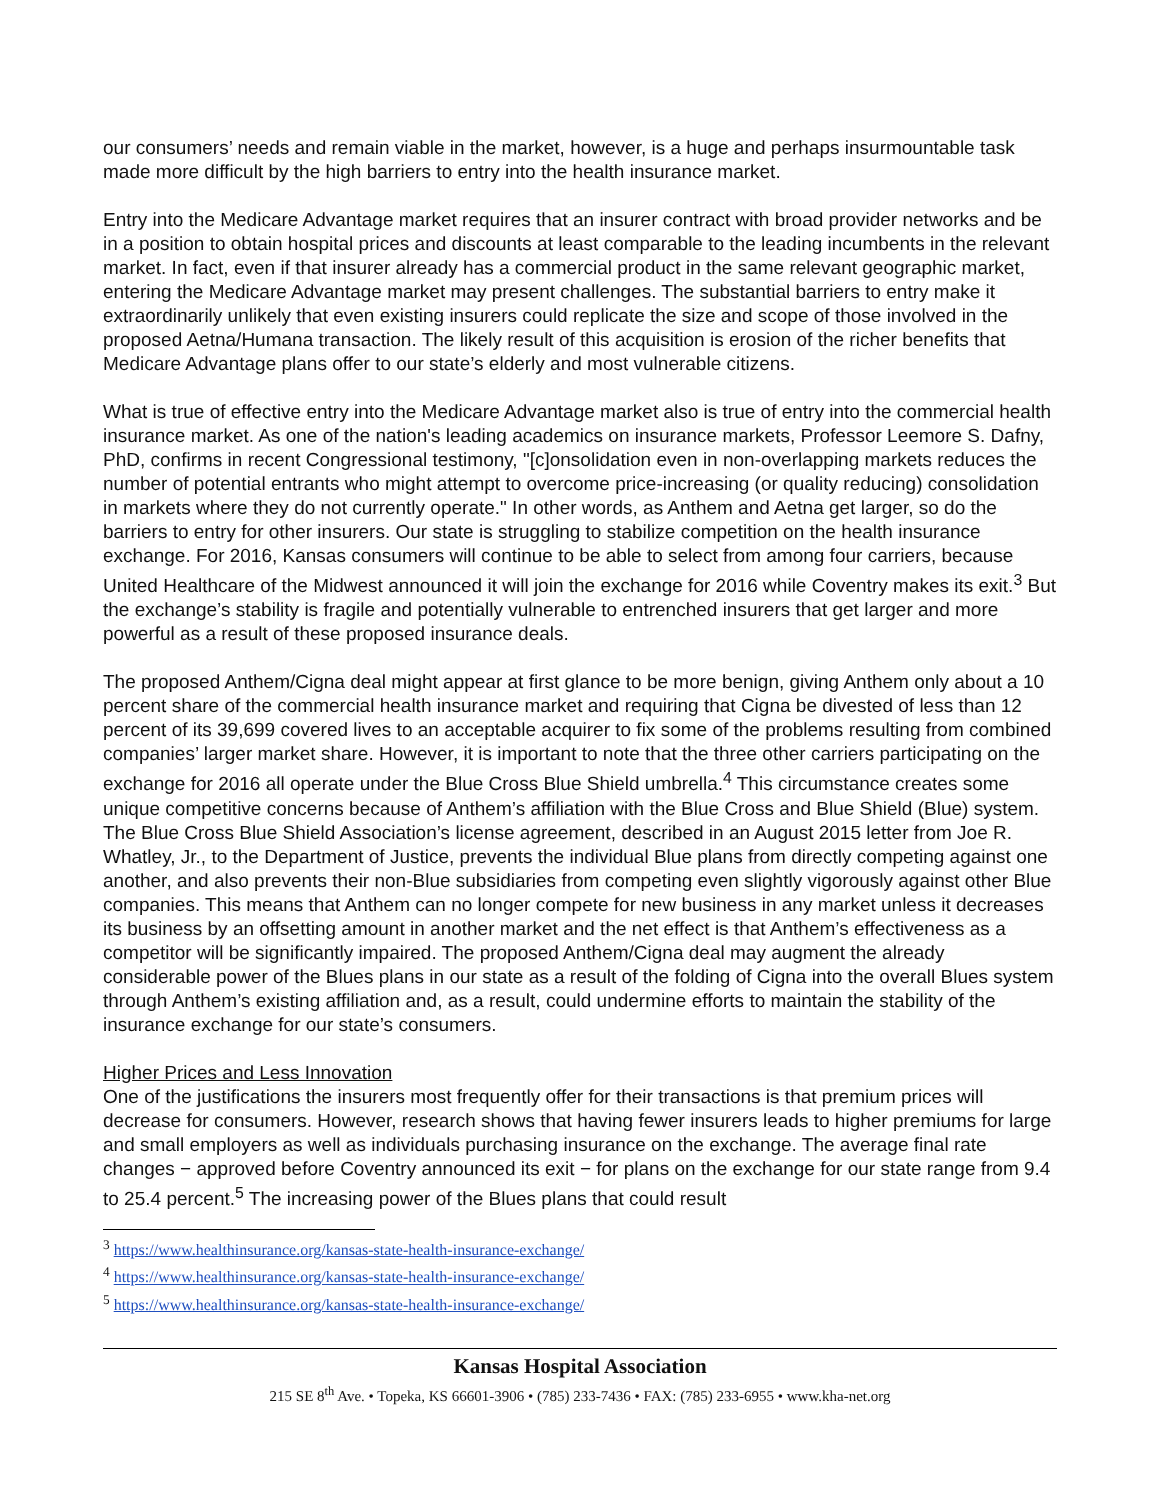our consumers’ needs and remain viable in the market, however, is a huge and perhaps insurmountable task made more difficult by the high barriers to entry into the health insurance market.
Entry into the Medicare Advantage market requires that an insurer contract with broad provider networks and be in a position to obtain hospital prices and discounts at least comparable to the leading incumbents in the relevant market. In fact, even if that insurer already has a commercial product in the same relevant geographic market, entering the Medicare Advantage market may present challenges. The substantial barriers to entry make it extraordinarily unlikely that even existing insurers could replicate the size and scope of those involved in the proposed Aetna/Humana transaction. The likely result of this acquisition is erosion of the richer benefits that Medicare Advantage plans offer to our state’s elderly and most vulnerable citizens.
What is true of effective entry into the Medicare Advantage market also is true of entry into the commercial health insurance market. As one of the nation's leading academics on insurance markets, Professor Leemore S. Dafny, PhD, confirms in recent Congressional testimony, "[c]onsolidation even in non-overlapping markets reduces the number of potential entrants who might attempt to overcome price-increasing (or quality reducing) consolidation in markets where they do not currently operate." In other words, as Anthem and Aetna get larger, so do the barriers to entry for other insurers. Our state is struggling to stabilize competition on the health insurance exchange. For 2016, Kansas consumers will continue to be able to select from among four carriers, because United Healthcare of the Midwest announced it will join the exchange for 2016 while Coventry makes its exit.<sup>3</sup> But the exchange’s stability is fragile and potentially vulnerable to entrenched insurers that get larger and more powerful as a result of these proposed insurance deals.
The proposed Anthem/Cigna deal might appear at first glance to be more benign, giving Anthem only about a 10 percent share of the commercial health insurance market and requiring that Cigna be divested of less than 12 percent of its 39,699 covered lives to an acceptable acquirer to fix some of the problems resulting from combined companies’ larger market share. However, it is important to note that the three other carriers participating on the exchange for 2016 all operate under the Blue Cross Blue Shield umbrella.<sup>4</sup> This circumstance creates some unique competitive concerns because of Anthem’s affiliation with the Blue Cross and Blue Shield (Blue) system. The Blue Cross Blue Shield Association’s license agreement, described in an August 2015 letter from Joe R. Whatley, Jr., to the Department of Justice, prevents the individual Blue plans from directly competing against one another, and also prevents their non-Blue subsidiaries from competing even slightly vigorously against other Blue companies. This means that Anthem can no longer compete for new business in any market unless it decreases its business by an offsetting amount in another market and the net effect is that Anthem’s effectiveness as a competitor will be significantly impaired. The proposed Anthem/Cigna deal may augment the already considerable power of the Blues plans in our state as a result of the folding of Cigna into the overall Blues system through Anthem’s existing affiliation and, as a result, could undermine efforts to maintain the stability of the insurance exchange for our state’s consumers.
Higher Prices and Less Innovation
One of the justifications the insurers most frequently offer for their transactions is that premium prices will decrease for consumers. However, research shows that having fewer insurers leads to higher premiums for large and small employers as well as individuals purchasing insurance on the exchange. The average final rate changes − approved before Coventry announced its exit − for plans on the exchange for our state range from 9.4 to 25.4 percent.<sup>5</sup> The increasing power of the Blues plans that could result
<sup>3</sup> https://www.healthinsurance.org/kansas-state-health-insurance-exchange/
<sup>4</sup> https://www.healthinsurance.org/kansas-state-health-insurance-exchange/
<sup>5</sup> https://www.healthinsurance.org/kansas-state-health-insurance-exchange/
Kansas Hospital Association
215 SE 8<sup>th</sup> Ave. • Topeka, KS 66601-3906 • (785) 233-7436 • FAX: (785) 233-6955 • www.kha-net.org